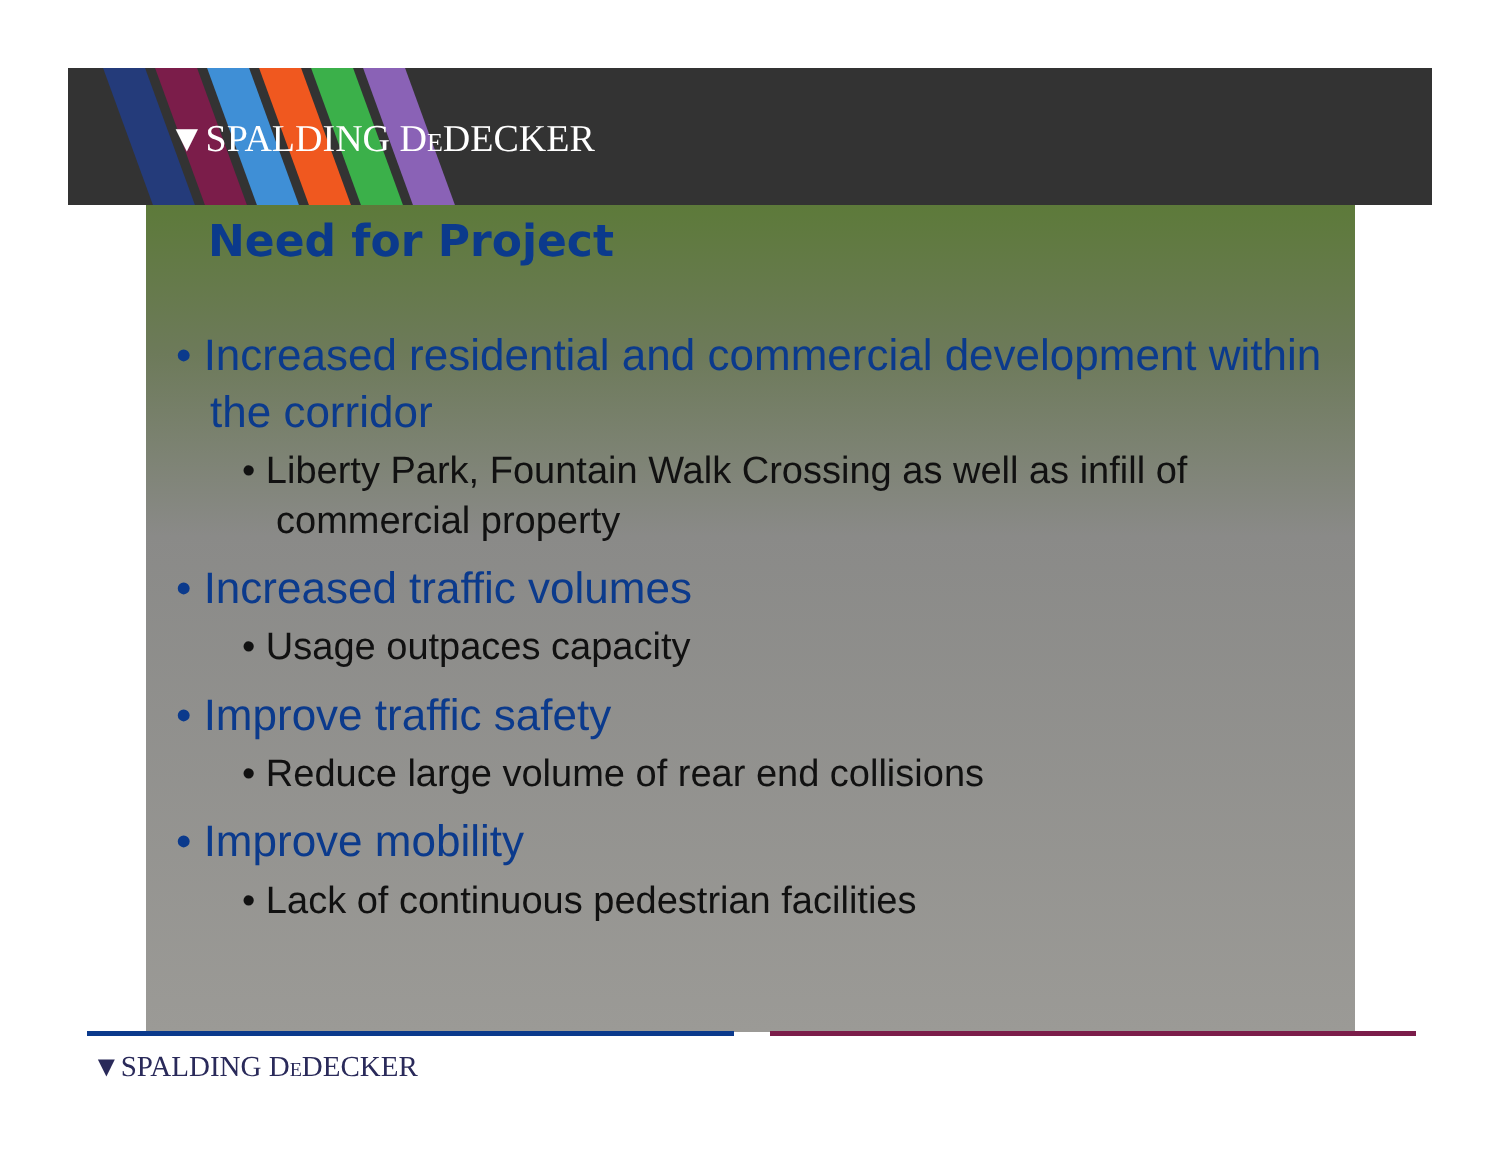▼SPALDING DEDECKER
Need for Project
• Increased residential and commercial development within the corridor
• Liberty Park, Fountain Walk Crossing as well as infill of commercial property
• Increased traffic volumes
• Usage outpaces capacity
• Improve traffic safety
• Reduce large volume of rear end collisions
• Improve mobility
• Lack of continuous pedestrian facilities
▼SPALDING DEDECKER